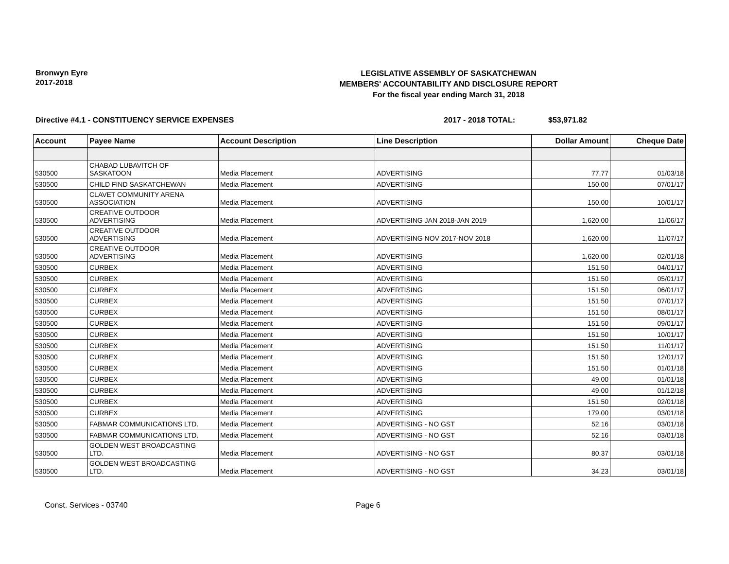Bronwyn Eyre
2017-2018
LEGISLATIVE ASSEMBLY OF SASKATCHEWAN
MEMBERS' ACCOUNTABILITY AND DISCLOSURE REPORT
For the fiscal year ending March 31, 2018
Directive #4.1 - CONSTITUENCY SERVICE EXPENSES 2017 - 2018 TOTAL: $53,971.82
| Account | Payee Name | Account Description | Line Description | Dollar Amount | Cheque Date |
| --- | --- | --- | --- | --- | --- |
| 530500 | CHABAD LUBAVITCH OF SASKATOON | Media Placement | ADVERTISING | 77.77 | 01/03/18 |
| 530500 | CHILD FIND SASKATCHEWAN | Media Placement | ADVERTISING | 150.00 | 07/01/17 |
| 530500 | CLAVET COMMUNITY ARENA ASSOCIATION | Media Placement | ADVERTISING | 150.00 | 10/01/17 |
| 530500 | CREATIVE OUTDOOR ADVERTISING | Media Placement | ADVERTISING JAN 2018-JAN 2019 | 1,620.00 | 11/06/17 |
| 530500 | CREATIVE OUTDOOR ADVERTISING | Media Placement | ADVERTISING NOV 2017-NOV 2018 | 1,620.00 | 11/07/17 |
| 530500 | CREATIVE OUTDOOR ADVERTISING | Media Placement | ADVERTISING | 1,620.00 | 02/01/18 |
| 530500 | CURBEX | Media Placement | ADVERTISING | 151.50 | 04/01/17 |
| 530500 | CURBEX | Media Placement | ADVERTISING | 151.50 | 05/01/17 |
| 530500 | CURBEX | Media Placement | ADVERTISING | 151.50 | 06/01/17 |
| 530500 | CURBEX | Media Placement | ADVERTISING | 151.50 | 07/01/17 |
| 530500 | CURBEX | Media Placement | ADVERTISING | 151.50 | 08/01/17 |
| 530500 | CURBEX | Media Placement | ADVERTISING | 151.50 | 09/01/17 |
| 530500 | CURBEX | Media Placement | ADVERTISING | 151.50 | 10/01/17 |
| 530500 | CURBEX | Media Placement | ADVERTISING | 151.50 | 11/01/17 |
| 530500 | CURBEX | Media Placement | ADVERTISING | 151.50 | 12/01/17 |
| 530500 | CURBEX | Media Placement | ADVERTISING | 151.50 | 01/01/18 |
| 530500 | CURBEX | Media Placement | ADVERTISING | 49.00 | 01/01/18 |
| 530500 | CURBEX | Media Placement | ADVERTISING | 49.00 | 01/12/18 |
| 530500 | CURBEX | Media Placement | ADVERTISING | 151.50 | 02/01/18 |
| 530500 | CURBEX | Media Placement | ADVERTISING | 179.00 | 03/01/18 |
| 530500 | FABMAR COMMUNICATIONS LTD. | Media Placement | ADVERTISING - NO GST | 52.16 | 03/01/18 |
| 530500 | FABMAR COMMUNICATIONS LTD. | Media Placement | ADVERTISING - NO GST | 52.16 | 03/01/18 |
| 530500 | GOLDEN WEST BROADCASTING LTD. | Media Placement | ADVERTISING - NO GST | 80.37 | 03/01/18 |
| 530500 | GOLDEN WEST BROADCASTING LTD. | Media Placement | ADVERTISING - NO GST | 34.23 | 03/01/18 |
Const. Services - 03740 Page 6